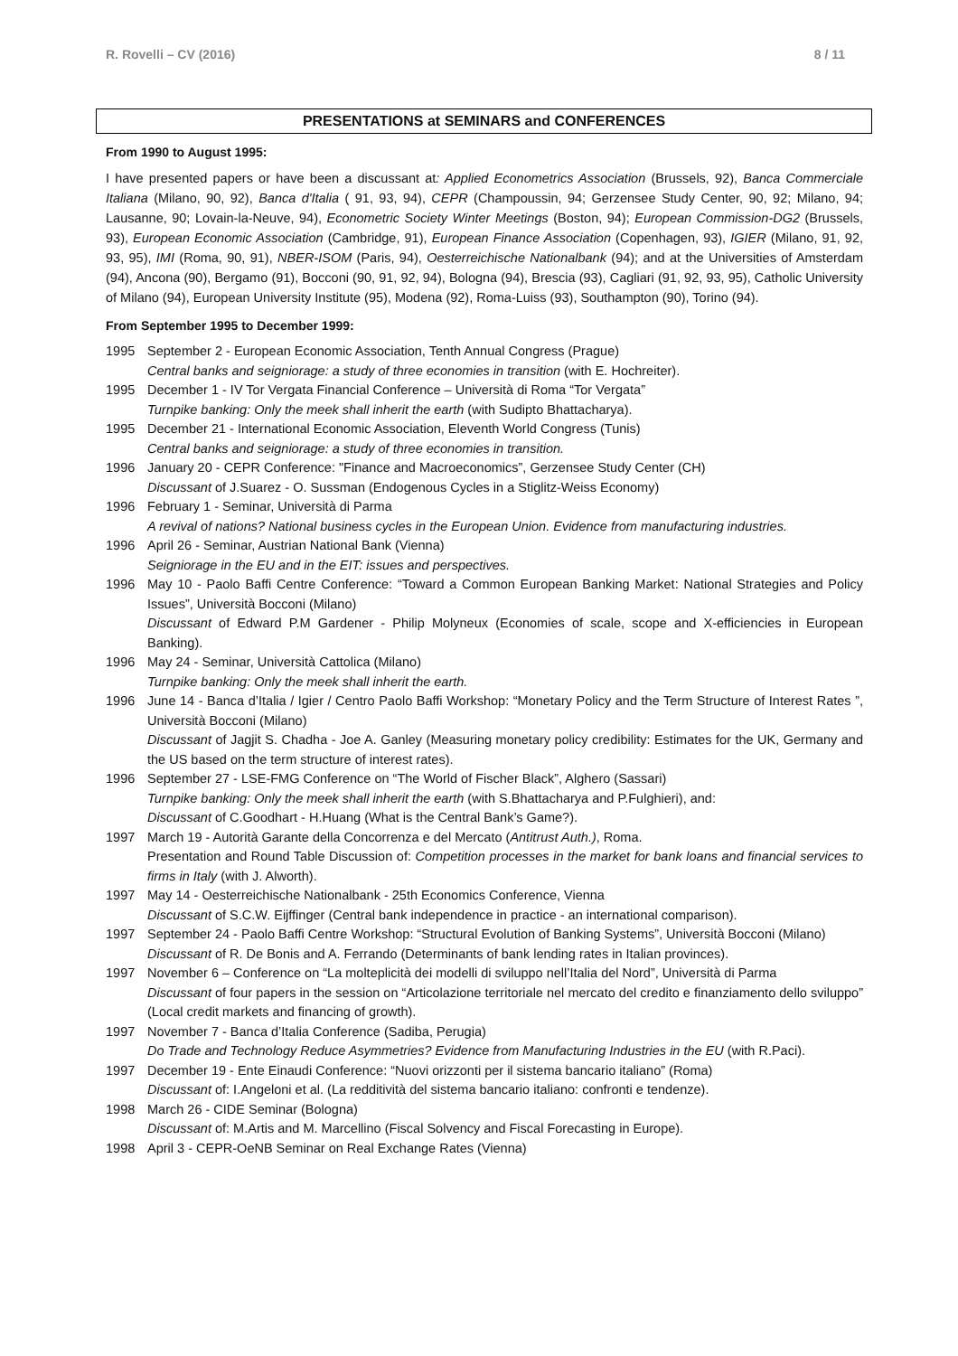R. Rovelli – CV (2016) 8 / 11
PRESENTATIONS at SEMINARS and CONFERENCES
From 1990 to August 1995:
I have presented papers or have been a discussant at: Applied Econometrics Association (Brussels, 92), Banca Commerciale Italiana (Milano, 90, 92), Banca d'Italia ( 91, 93, 94), CEPR (Champoussin, 94; Gerzensee Study Center, 90, 92; Milano, 94; Lausanne, 90; Lovain-la-Neuve, 94), Econometric Society Winter Meetings (Boston, 94); European Commission-DG2 (Brussels, 93), European Economic Association (Cambridge, 91), European Finance Association (Copenhagen, 93), IGIER (Milano, 91, 92, 93, 95), IMI (Roma, 90, 91), NBER-ISOM (Paris, 94), Oesterreichische Nationalbank (94); and at the Universities of Amsterdam (94), Ancona (90), Bergamo (91), Bocconi (90, 91, 92, 94), Bologna (94), Brescia (93), Cagliari (91, 92, 93, 95), Catholic University of Milano (94), European University Institute (95), Modena (92), Roma-Luiss (93), Southampton (90), Torino (94).
From September 1995 to December 1999:
1995 September 2 - European Economic Association, Tenth Annual Congress (Prague)
Central banks and seigniorage: a study of three economies in transition (with E. Hochreiter).
1995 December 1 - IV Tor Vergata Financial Conference – Università di Roma “Tor Vergata”
Turnpike banking: Only the meek shall inherit the earth (with Sudipto Bhattacharya).
1995 December 21 - International Economic Association, Eleventh World Congress (Tunis)
Central banks and seigniorage: a study of three economies in transition.
1996 January 20 - CEPR Conference: "Finance and Macroeconomics”, Gerzensee Study Center (CH)
Discussant of J.Suarez - O. Sussman (Endogenous Cycles in a Stiglitz-Weiss Economy)
1996 February 1 - Seminar, Università di Parma
A revival of nations? National business cycles in the European Union. Evidence from manufacturing industries.
1996 April 26 - Seminar, Austrian National Bank (Vienna)
Seigniorage in the EU and in the EIT: issues and perspectives.
1996 May 10 - Paolo Baffi Centre Conference: “Toward a Common European Banking Market: National Strategies and Policy Issues”, Università Bocconi (Milano)
Discussant of Edward P.M Gardener - Philip Molyneux (Economies of scale, scope and X-efficiencies in European Banking).
1996 May 24 - Seminar, Università Cattolica (Milano)
Turnpike banking: Only the meek shall inherit the earth.
1996 June 14 - Banca d’Italia / Igier / Centro Paolo Baffi Workshop: “Monetary Policy and the Term Structure of Interest Rates ”, Università Bocconi (Milano)
Discussant of Jagjit S. Chadha - Joe A. Ganley (Measuring monetary policy credibility: Estimates for the UK, Germany and the US based on the term structure of interest rates).
1996 September 27 - LSE-FMG Conference on “The World of Fischer Black”, Alghero (Sassari)
Turnpike banking: Only the meek shall inherit the earth (with S.Bhattacharya and P.Fulghieri), and:
Discussant of C.Goodhart - H.Huang (What is the Central Bank’s Game?).
1997 March 19 - Autorità Garante della Concorrenza e del Mercato (Antitrust Auth.), Roma.
Presentation and Round Table Discussion of: Competition processes in the market for bank loans and financial services to firms in Italy (with J. Alworth).
1997 May 14 - Oesterreichische Nationalbank - 25th Economics Conference, Vienna
Discussant of S.C.W. Eijffinger (Central bank independence in practice - an international comparison).
1997 September 24 - Paolo Baffi Centre Workshop: “Structural Evolution of Banking Systems”, Università Bocconi (Milano)
Discussant of R. De Bonis and A. Ferrando (Determinants of bank lending rates in Italian provinces).
1997 November 6 – Conference on “La molteplicità dei modelli di sviluppo nell’Italia del Nord”, Università di Parma
Discussant of four papers in the session on “Articolazione territoriale nel mercato del credito e finanziamento dello sviluppo” (Local credit markets and financing of growth).
1997 November 7 - Banca d’Italia Conference (Sadiba, Perugia)
Do Trade and Technology Reduce Asymmetries? Evidence from Manufacturing Industries in the EU (with R.Paci).
1997 December 19 - Ente Einaudi Conference: “Nuovi orizzonti per il sistema bancario italiano” (Roma)
Discussant of: I.Angeloni et al. (La redditività del sistema bancario italiano: confronti e tendenze).
1998 March 26 - CIDE Seminar (Bologna)
Discussant of: M.Artis and M. Marcellino (Fiscal Solvency and Fiscal Forecasting in Europe).
1998 April 3 - CEPR-OeNB Seminar on Real Exchange Rates (Vienna)